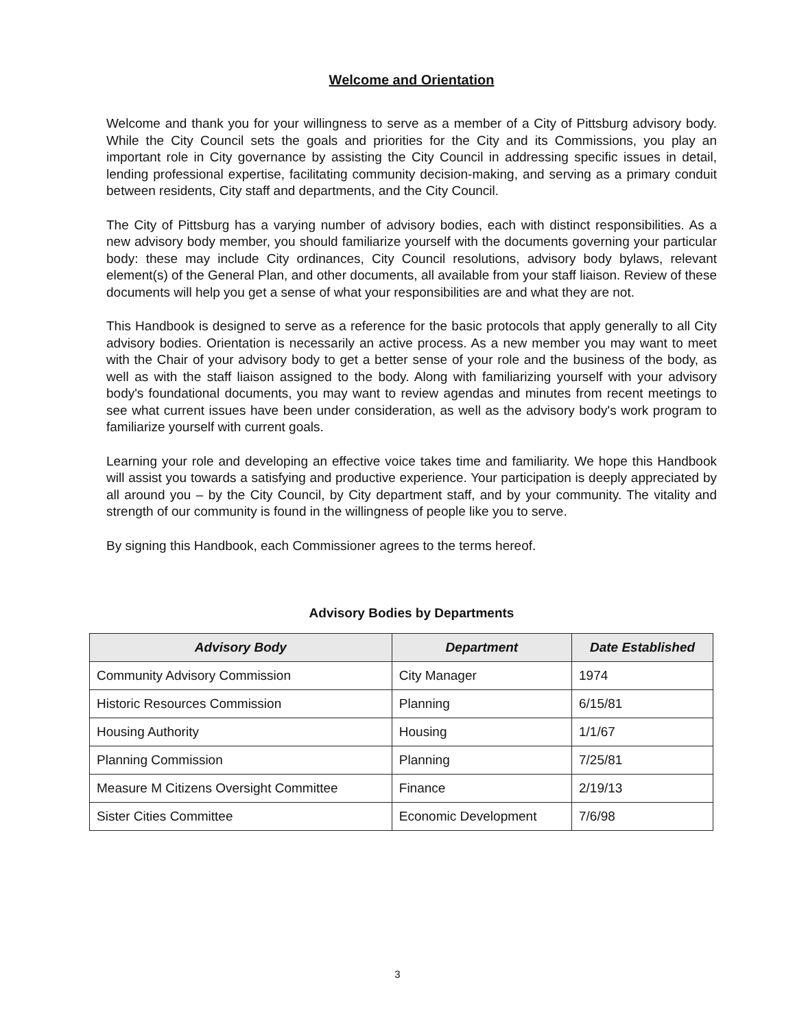Welcome and Orientation
Welcome and thank you for your willingness to serve as a member of a City of Pittsburg advisory body. While the City Council sets the goals and priorities for the City and its Commissions, you play an important role in City governance by assisting the City Council in addressing specific issues in detail, lending professional expertise, facilitating community decision-making, and serving as a primary conduit between residents, City staff and departments, and the City Council.
The City of Pittsburg has a varying number of advisory bodies, each with distinct responsibilities. As a new advisory body member, you should familiarize yourself with the documents governing your particular body: these may include City ordinances, City Council resolutions, advisory body bylaws, relevant element(s) of the General Plan, and other documents, all available from your staff liaison. Review of these documents will help you get a sense of what your responsibilities are and what they are not.
This Handbook is designed to serve as a reference for the basic protocols that apply generally to all City advisory bodies. Orientation is necessarily an active process. As a new member you may want to meet with the Chair of your advisory body to get a better sense of your role and the business of the body, as well as with the staff liaison assigned to the body. Along with familiarizing yourself with your advisory body's foundational documents, you may want to review agendas and minutes from recent meetings to see what current issues have been under consideration, as well as the advisory body's work program to familiarize yourself with current goals.
Learning your role and developing an effective voice takes time and familiarity. We hope this Handbook will assist you towards a satisfying and productive experience. Your participation is deeply appreciated by all around you – by the City Council, by City department staff, and by your community. The vitality and strength of our community is found in the willingness of people like you to serve.
By signing this Handbook, each Commissioner agrees to the terms hereof.
Advisory Bodies by Departments
| Advisory Body | Department | Date Established |
| --- | --- | --- |
| Community Advisory Commission | City Manager | 1974 |
| Historic Resources Commission | Planning | 6/15/81 |
| Housing Authority | Housing | 1/1/67 |
| Planning Commission | Planning | 7/25/81 |
| Measure M Citizens Oversight Committee | Finance | 2/19/13 |
| Sister Cities Committee | Economic Development | 7/6/98 |
3